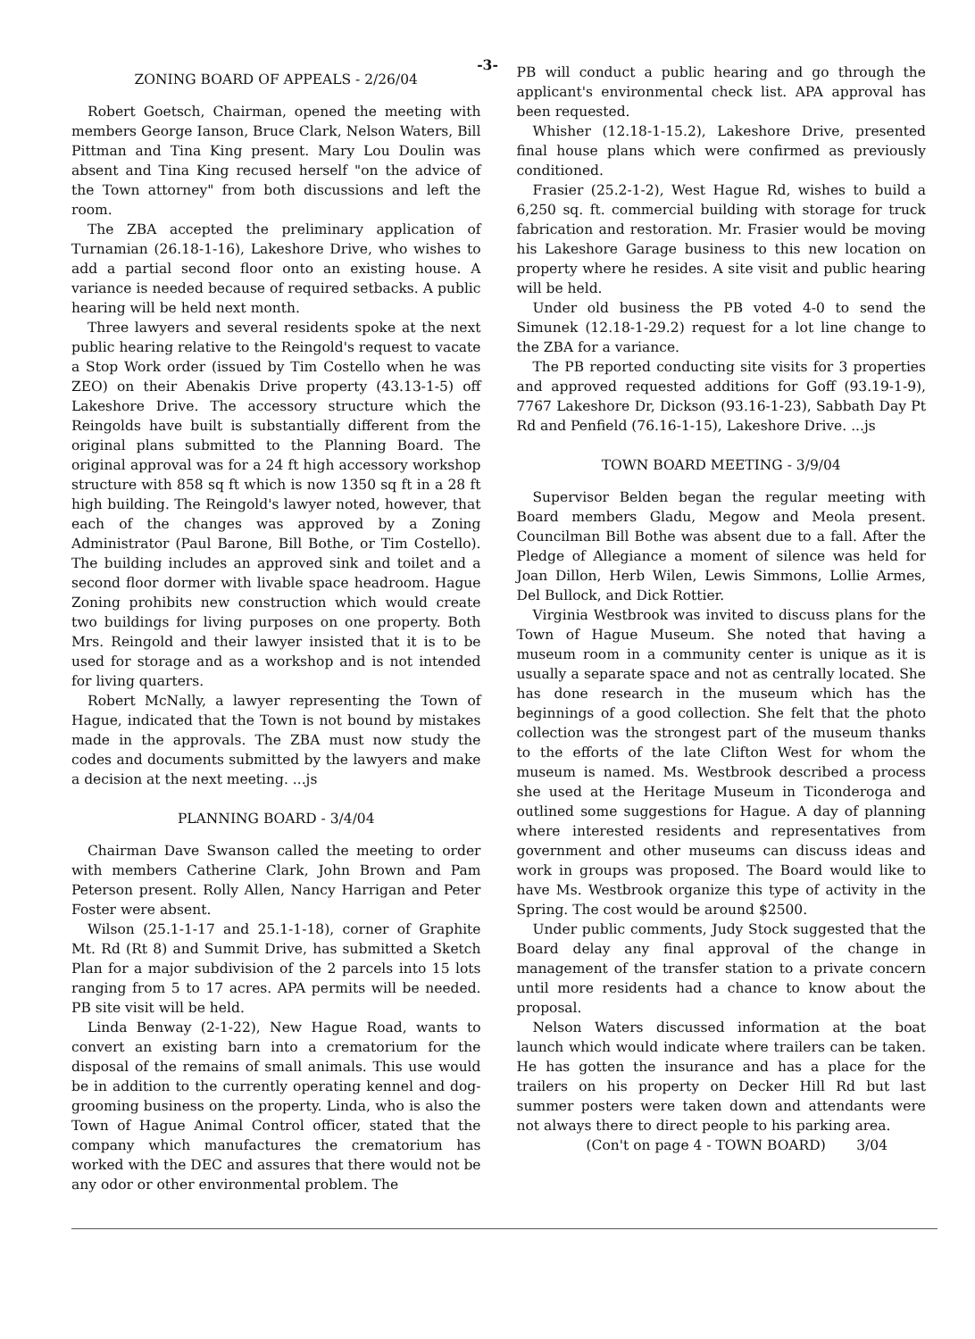-3-
ZONING BOARD OF APPEALS - 2/26/04
Robert Goetsch, Chairman, opened the meeting with members George Ianson, Bruce Clark, Nelson Waters, Bill Pittman and Tina King present. Mary Lou Doulin was absent and Tina King recused herself "on the advice of the Town attorney" from both discussions and left the room.
The ZBA accepted the preliminary application of Turnamian (26.18-1-16), Lakeshore Drive, who wishes to add a partial second floor onto an existing house. A variance is needed because of required setbacks. A public hearing will be held next month.
Three lawyers and several residents spoke at the next public hearing relative to the Reingold's request to vacate a Stop Work order (issued by Tim Costello when he was ZEO) on their Abenakis Drive property (43.13-1-5) off Lakeshore Drive. The accessory structure which the Reingolds have built is substantially different from the original plans submitted to the Planning Board. The original approval was for a 24 ft high accessory workshop structure with 858 sq ft which is now 1350 sq ft in a 28 ft high building. The Reingold's lawyer noted, however, that each of the changes was approved by a Zoning Administrator (Paul Barone, Bill Bothe, or Tim Costello). The building includes an approved sink and toilet and a second floor dormer with livable space headroom. Hague Zoning prohibits new construction which would create two buildings for living purposes on one property. Both Mrs. Reingold and their lawyer insisted that it is to be used for storage and as a workshop and is not intended for living quarters.
Robert McNally, a lawyer representing the Town of Hague, indicated that the Town is not bound by mistakes made in the approvals. The ZBA must now study the codes and documents submitted by the lawyers and make a decision at the next meeting. ...js
PLANNING BOARD - 3/4/04
Chairman Dave Swanson called the meeting to order with members Catherine Clark, John Brown and Pam Peterson present. Rolly Allen, Nancy Harrigan and Peter Foster were absent.
Wilson (25.1-1-17 and 25.1-1-18), corner of Graphite Mt. Rd (Rt 8) and Summit Drive, has submitted a Sketch Plan for a major subdivision of the 2 parcels into 15 lots ranging from 5 to 17 acres. APA permits will be needed. PB site visit will be held.
Linda Benway (2-1-22), New Hague Road, wants to convert an existing barn into a crematorium for the disposal of the remains of small animals. This use would be in addition to the currently operating kennel and dog-grooming business on the property. Linda, who is also the Town of Hague Animal Control officer, stated that the company which manufactures the crematorium has worked with the DEC and assures that there would not be any odor or other environmental problem. The
PB will conduct a public hearing and go through the applicant's environmental check list. APA approval has been requested.
Whisher (12.18-1-15.2), Lakeshore Drive, presented final house plans which were confirmed as previously conditioned.
Frasier (25.2-1-2), West Hague Rd, wishes to build a 6,250 sq. ft. commercial building with storage for truck fabrication and restoration. Mr. Frasier would be moving his Lakeshore Garage business to this new location on property where he resides. A site visit and public hearing will be held.
Under old business the PB voted 4-0 to send the Simunek (12.18-1-29.2) request for a lot line change to the ZBA for a variance.
The PB reported conducting site visits for 3 properties and approved requested additions for Goff (93.19-1-9), 7767 Lakeshore Dr, Dickson (93.16-1-23), Sabbath Day Pt Rd and Penfield (76.16-1-15), Lakeshore Drive. ...js
TOWN BOARD MEETING - 3/9/04
Supervisor Belden began the regular meeting with Board members Gladu, Megow and Meola present. Councilman Bill Bothe was absent due to a fall. After the Pledge of Allegiance a moment of silence was held for Joan Dillon, Herb Wilen, Lewis Simmons, Lollie Armes, Del Bullock, and Dick Rottier.
Virginia Westbrook was invited to discuss plans for the Town of Hague Museum. She noted that having a museum room in a community center is unique as it is usually a separate space and not as centrally located. She has done research in the museum which has the beginnings of a good collection. She felt that the photo collection was the strongest part of the museum thanks to the efforts of the late Clifton West for whom the museum is named. Ms. Westbrook described a process she used at the Heritage Museum in Ticonderoga and outlined some suggestions for Hague. A day of planning where interested residents and representatives from government and other museums can discuss ideas and work in groups was proposed. The Board would like to have Ms. Westbrook organize this type of activity in the Spring. The cost would be around $2500.
Under public comments, Judy Stock suggested that the Board delay any final approval of the change in management of the transfer station to a private concern until more residents had a chance to know about the proposal.
Nelson Waters discussed information at the boat launch which would indicate where trailers can be taken. He has gotten the insurance and has a place for the trailers on his property on Decker Hill Rd but last summer posters were taken down and attendants were not always there to direct people to his parking area.
(Con't on page 4 - TOWN BOARD) 3/04